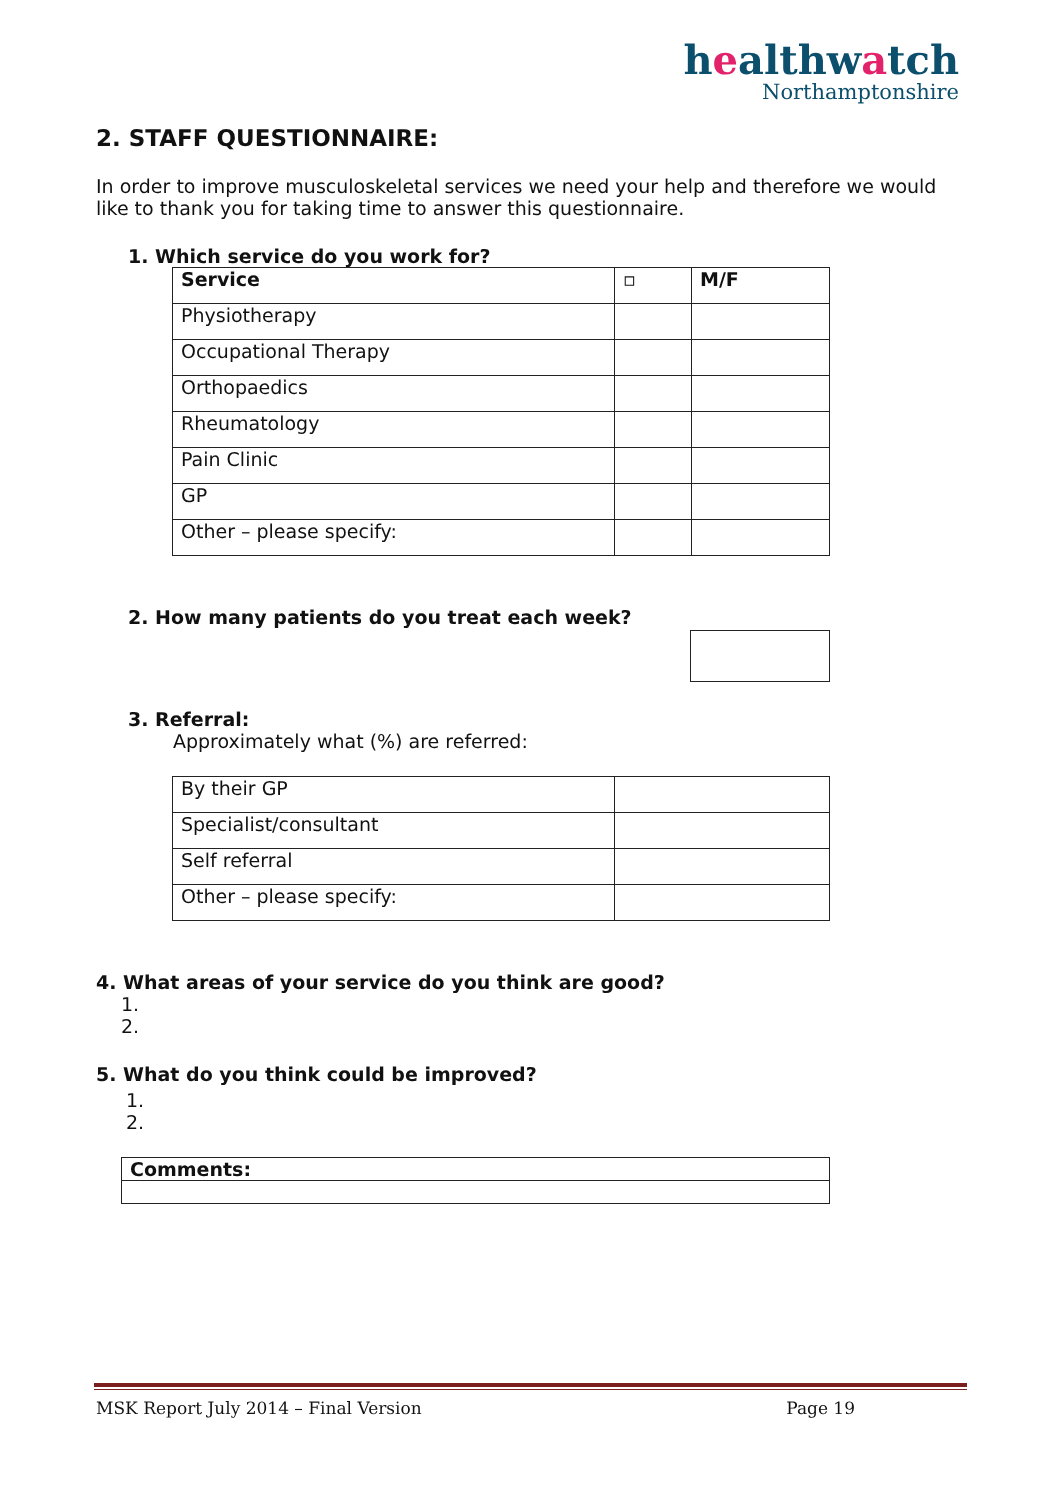healthwatch
Northamptonshire
2. STAFF QUESTIONNAIRE:
In order to improve musculoskeletal services we need your help and therefore we would like to thank you for taking time to answer this questionnaire.
1. Which service do you work for?
| Service | ▫ | M/F |
| Physiotherapy | | |
| Occupational Therapy | | |
| Orthopaedics | | |
| Rheumatology | | |
| Pain Clinic | | |
| GP | | |
| Other – please specify: | | |
2. How many patients do you treat each week?
3. Referral:
Approximately what (%) are referred:
| By their GP | |
| Specialist/consultant | |
| Self referral | |
| Other – please specify: | |
4. What areas of your service do you think are good?
1.
2.
5. What do you think could be improved?
1.
2.
| Comments: |
MSK Report July 2014 – Final Version Page 19